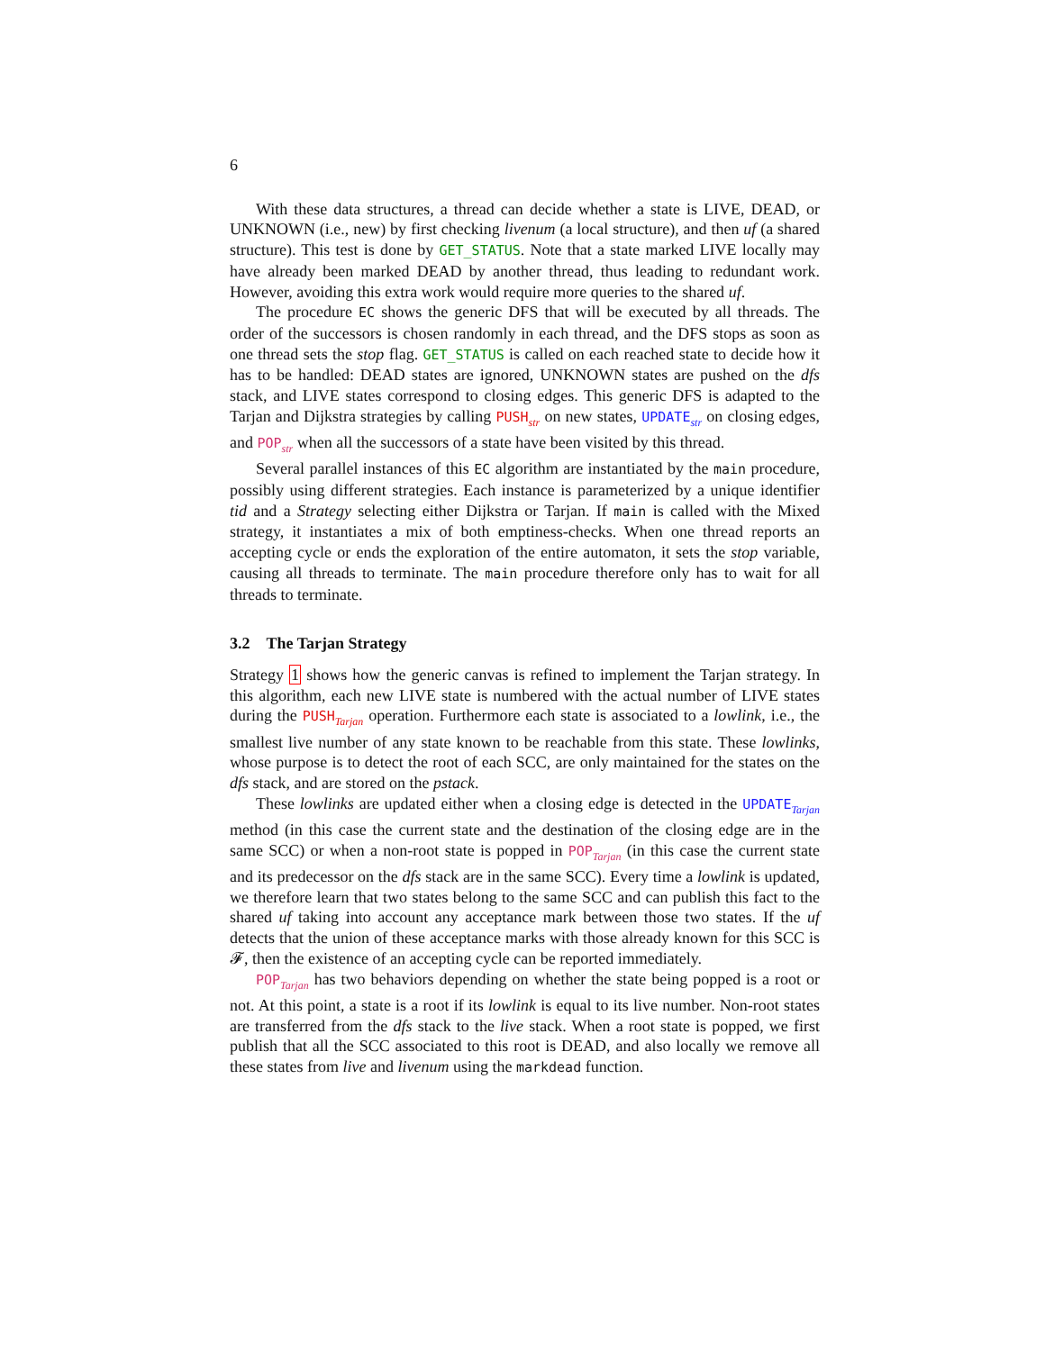6
With these data structures, a thread can decide whether a state is LIVE, DEAD, or UNKNOWN (i.e., new) by first checking livenum (a local structure), and then uf (a shared structure). This test is done by GET_STATUS. Note that a state marked LIVE locally may have already been marked DEAD by another thread, thus leading to redundant work. However, avoiding this extra work would require more queries to the shared uf.
The procedure EC shows the generic DFS that will be executed by all threads. The order of the successors is chosen randomly in each thread, and the DFS stops as soon as one thread sets the stop flag. GET_STATUS is called on each reached state to decide how it has to be handled: DEAD states are ignored, UNKNOWN states are pushed on the dfs stack, and LIVE states correspond to closing edges. This generic DFS is adapted to the Tarjan and Dijkstra strategies by calling PUSH<sub>str</sub> on new states, UPDATE<sub>str</sub> on closing edges, and POP<sub>str</sub> when all the successors of a state have been visited by this thread.
Several parallel instances of this EC algorithm are instantiated by the main procedure, possibly using different strategies. Each instance is parameterized by a unique identifier tid and a Strategy selecting either Dijkstra or Tarjan. If main is called with the Mixed strategy, it instantiates a mix of both emptiness-checks. When one thread reports an accepting cycle or ends the exploration of the entire automaton, it sets the stop variable, causing all threads to terminate. The main procedure therefore only has to wait for all threads to terminate.
3.2 The Tarjan Strategy
Strategy 1 shows how the generic canvas is refined to implement the Tarjan strategy. In this algorithm, each new LIVE state is numbered with the actual number of LIVE states during the PUSH<sub>Tarjan</sub> operation. Furthermore each state is associated to a lowlink, i.e., the smallest live number of any state known to be reachable from this state. These lowlinks, whose purpose is to detect the root of each SCC, are only maintained for the states on the dfs stack, and are stored on the pstack.
These lowlinks are updated either when a closing edge is detected in the UPDATE<sub>Tarjan</sub> method (in this case the current state and the destination of the closing edge are in the same SCC) or when a non-root state is popped in POP<sub>Tarjan</sub> (in this case the current state and its predecessor on the dfs stack are in the same SCC). Every time a lowlink is updated, we therefore learn that two states belong to the same SCC and can publish this fact to the shared uf taking into account any acceptance mark between those two states. If the uf detects that the union of these acceptance marks with those already known for this SCC is 𝓕, then the existence of an accepting cycle can be reported immediately.
POP<sub>Tarjan</sub> has two behaviors depending on whether the state being popped is a root or not. At this point, a state is a root if its lowlink is equal to its live number. Non-root states are transferred from the dfs stack to the live stack. When a root state is popped, we first publish that all the SCC associated to this root is DEAD, and also locally we remove all these states from live and livenum using the markdead function.